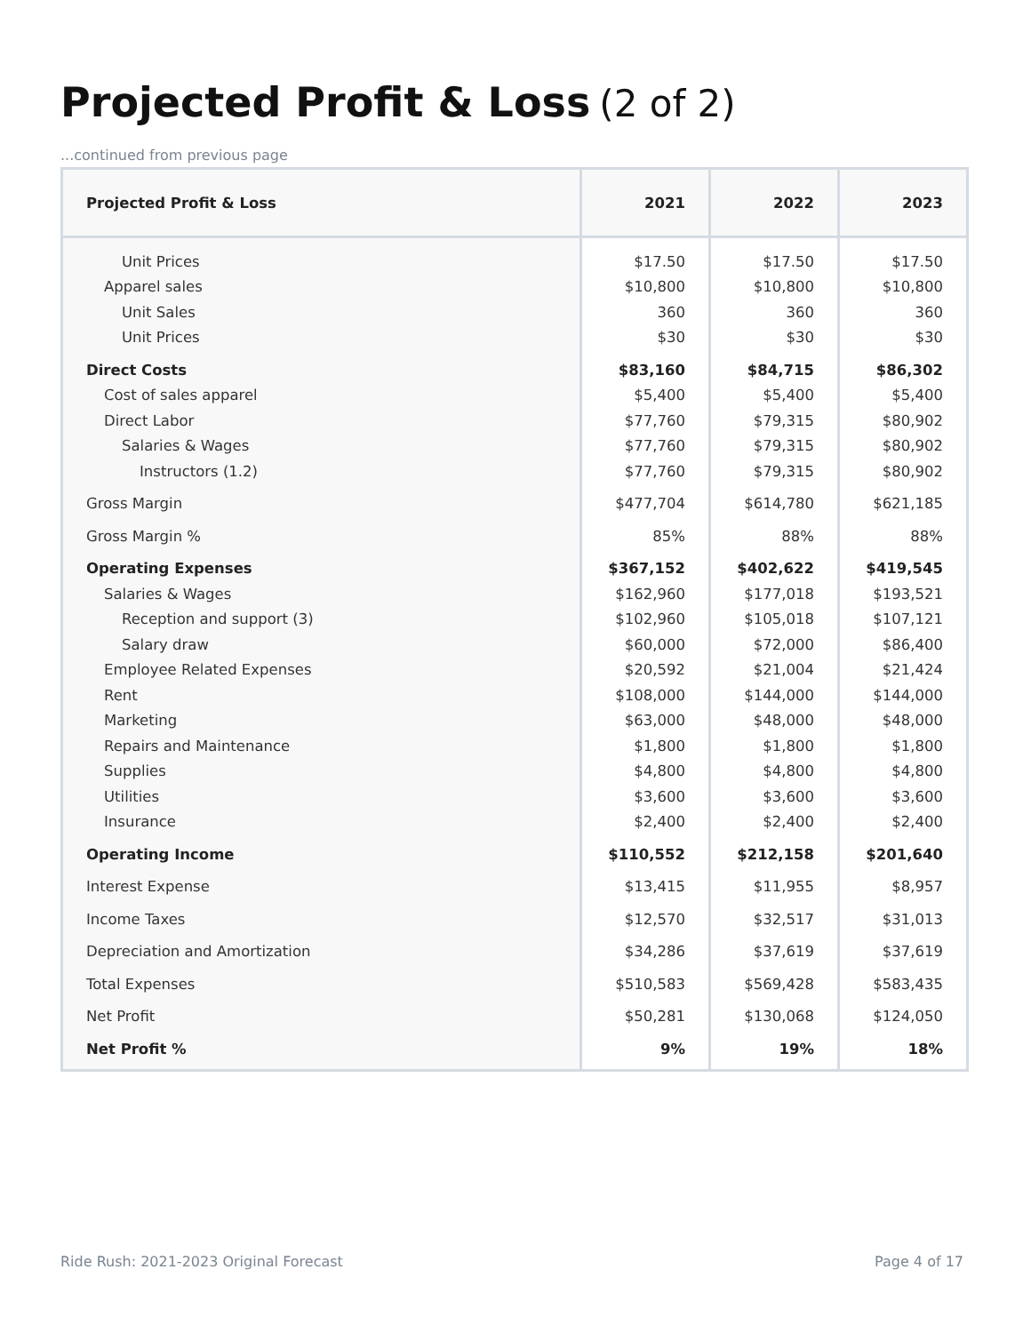Projected Profit & Loss (2 of 2)
...continued from previous page
| Projected Profit & Loss | 2021 | 2022 | 2023 |
| --- | --- | --- | --- |
| Unit Prices | $17.50 | $17.50 | $17.50 |
| Apparel sales | $10,800 | $10,800 | $10,800 |
| Unit Sales | 360 | 360 | 360 |
| Unit Prices | $30 | $30 | $30 |
| Direct Costs | $83,160 | $84,715 | $86,302 |
| Cost of sales apparel | $5,400 | $5,400 | $5,400 |
| Direct Labor | $77,760 | $79,315 | $80,902 |
| Salaries & Wages | $77,760 | $79,315 | $80,902 |
| Instructors (1.2) | $77,760 | $79,315 | $80,902 |
| Gross Margin | $477,704 | $614,780 | $621,185 |
| Gross Margin % | 85% | 88% | 88% |
| Operating Expenses | $367,152 | $402,622 | $419,545 |
| Salaries & Wages | $162,960 | $177,018 | $193,521 |
| Reception and support (3) | $102,960 | $105,018 | $107,121 |
| Salary draw | $60,000 | $72,000 | $86,400 |
| Employee Related Expenses | $20,592 | $21,004 | $21,424 |
| Rent | $108,000 | $144,000 | $144,000 |
| Marketing | $63,000 | $48,000 | $48,000 |
| Repairs and Maintenance | $1,800 | $1,800 | $1,800 |
| Supplies | $4,800 | $4,800 | $4,800 |
| Utilities | $3,600 | $3,600 | $3,600 |
| Insurance | $2,400 | $2,400 | $2,400 |
| Operating Income | $110,552 | $212,158 | $201,640 |
| Interest Expense | $13,415 | $11,955 | $8,957 |
| Income Taxes | $12,570 | $32,517 | $31,013 |
| Depreciation and Amortization | $34,286 | $37,619 | $37,619 |
| Total Expenses | $510,583 | $569,428 | $583,435 |
| Net Profit | $50,281 | $130,068 | $124,050 |
| Net Profit % | 9% | 19% | 18% |
Ride Rush: 2021-2023 Original Forecast
Page 4 of 17